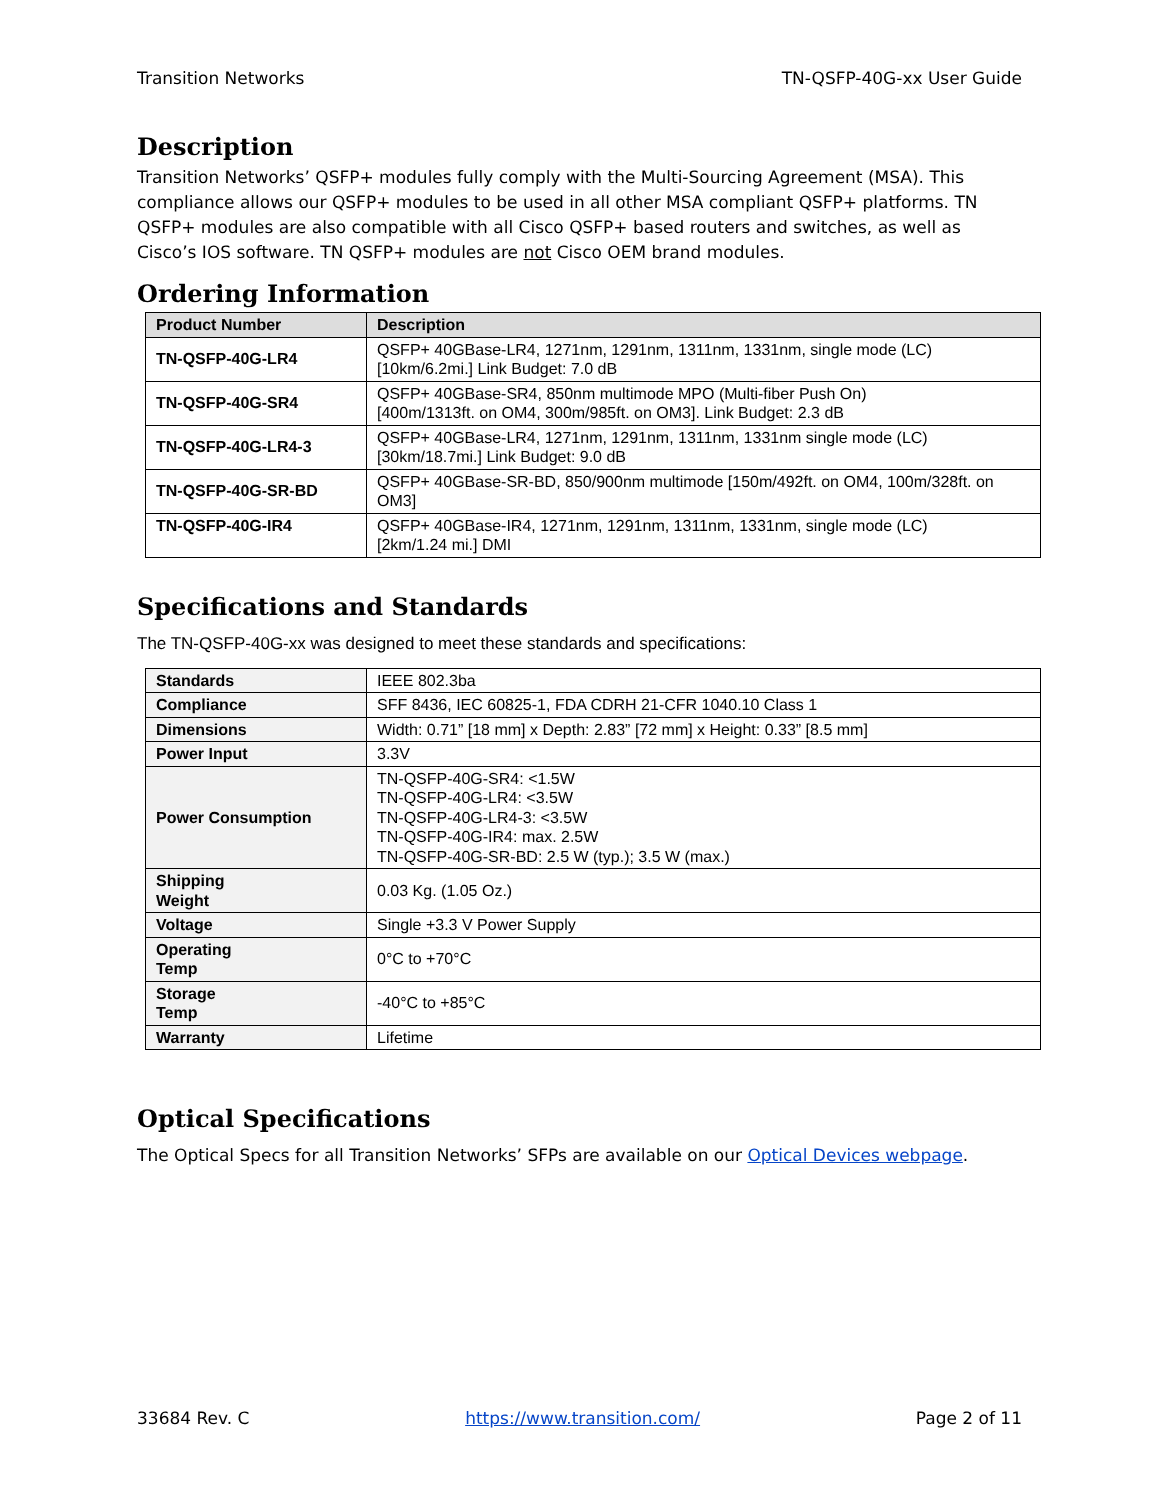Transition Networks TN-QSFP-40G-xx User Guide
Description
Transition Networks’ QSFP+ modules fully comply with the Multi-Sourcing Agreement (MSA). This compliance allows our QSFP+ modules to be used in all other MSA compliant QSFP+ platforms. TN QSFP+ modules are also compatible with all Cisco QSFP+ based routers and switches, as well as Cisco’s IOS software. TN QSFP+ modules are not Cisco OEM brand modules.
Ordering Information
| Product Number | Description |
| --- | --- |
| TN-QSFP-40G-LR4 | QSFP+ 40GBase-LR4, 1271nm, 1291nm, 1311nm, 1331nm, single mode (LC) [10km/6.2mi.] Link Budget: 7.0 dB |
| TN-QSFP-40G-SR4 | QSFP+ 40GBase-SR4, 850nm multimode MPO (Multi-fiber Push On) [400m/1313ft. on OM4, 300m/985ft. on OM3]. Link Budget: 2.3 dB |
| TN-QSFP-40G-LR4-3 | QSFP+ 40GBase-LR4, 1271nm, 1291nm, 1311nm, 1331nm single mode (LC) [30km/18.7mi.] Link Budget: 9.0 dB |
| TN-QSFP-40G-SR-BD | QSFP+ 40GBase-SR-BD, 850/900nm multimode [150m/492ft. on OM4, 100m/328ft. on OM3] |
| TN-QSFP-40G-IR4 | QSFP+ 40GBase-IR4, 1271nm, 1291nm, 1311nm, 1331nm, single mode (LC) [2km/1.24 mi.] DMI |
Specifications and Standards
The TN-QSFP-40G-xx was designed to meet these standards and specifications:
| Standards | IEEE 802.3ba |
| Compliance | SFF 8436, IEC 60825-1, FDA CDRH 21-CFR 1040.10 Class 1 |
| Dimensions | Width: 0.71” [18 mm] x Depth: 2.83” [72 mm] x Height: 0.33” [8.5 mm] |
| Power Input | 3.3V |
| Power Consumption | TN-QSFP-40G-SR4: <1.5W TN-QSFP-40G-LR4: <3.5W TN-QSFP-40G-LR4-3: <3.5W TN-QSFP-40G-IR4: max. 2.5W TN-QSFP-40G-SR-BD: 2.5 W (typ.); 3.5 W (max.) |
| Shipping Weight | 0.03 Kg. (1.05 Oz.) |
| Voltage | Single +3.3 V Power Supply |
| Operating Temp | 0°C to +70°C |
| Storage Temp | -40°C to +85°C |
| Warranty | Lifetime |
Optical Specifications
The Optical Specs for all Transition Networks’ SFPs are available on our Optical Devices webpage.
33684 Rev. C https://www.transition.com/ Page 2 of 11